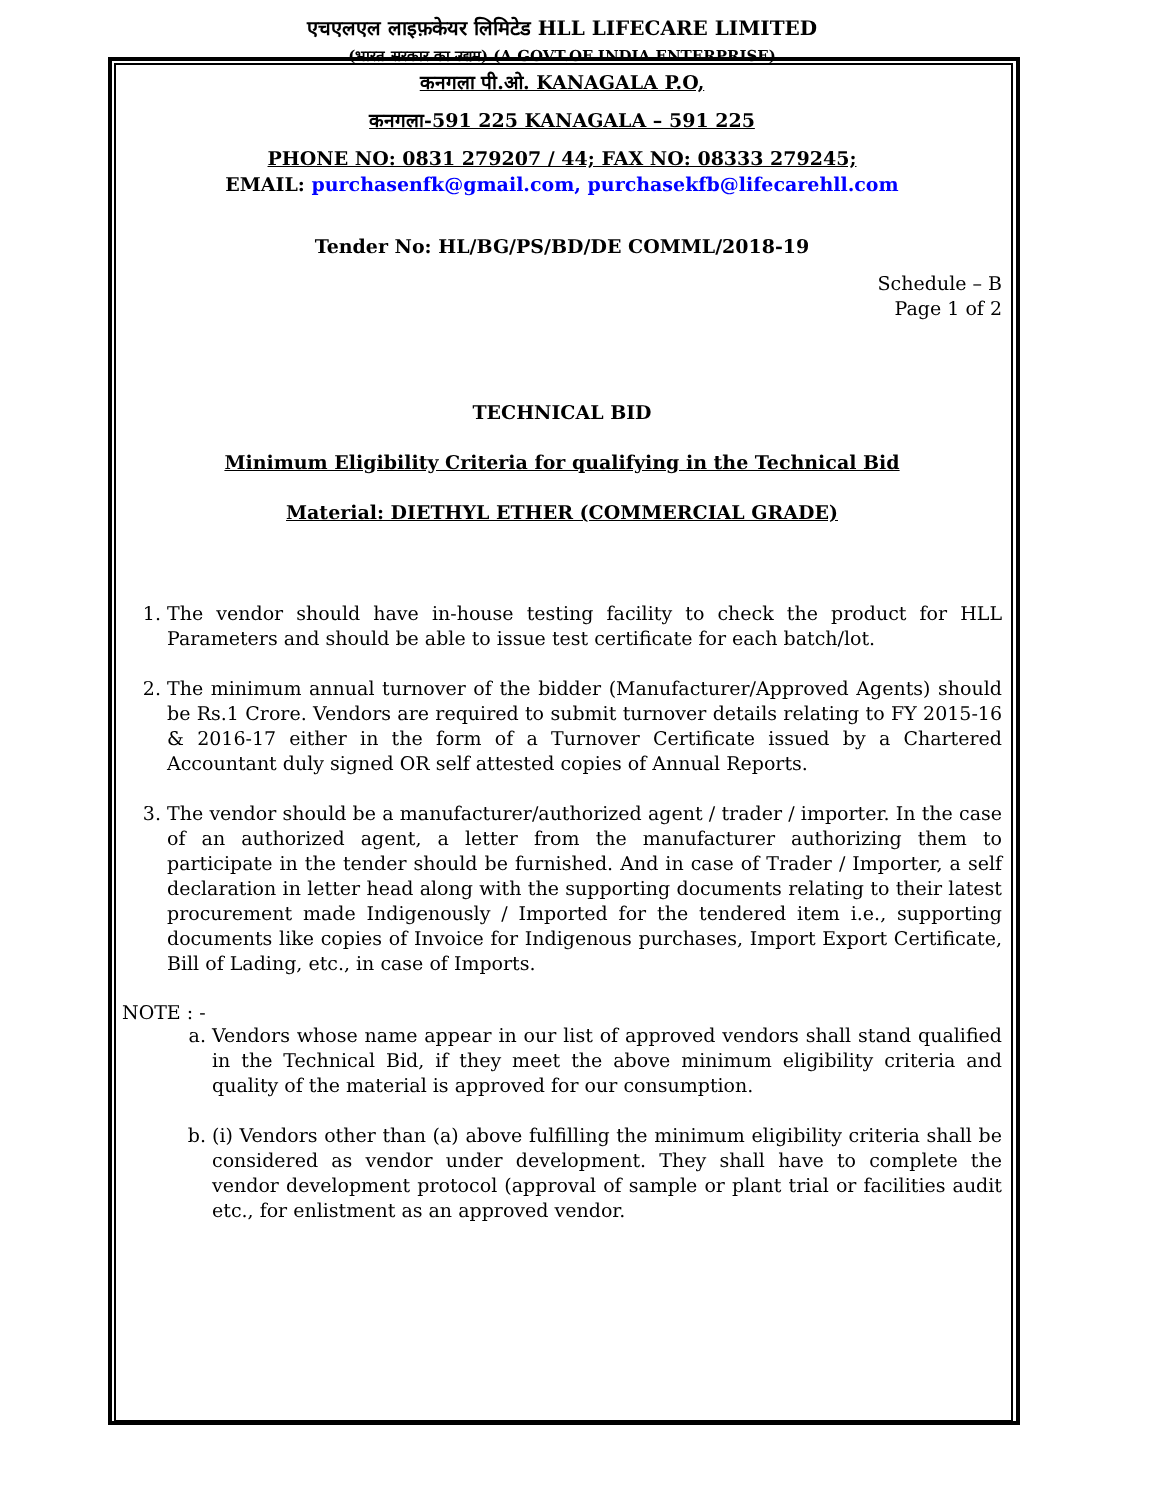एचएलएल लाइफ़केयर लिमिटेड HLL LIFECARE LIMITED
(भारत सरकार का उद्यम) (A GOVT.OF INDIA ENTERPRISE)
कनगला पी.ओ. KANAGALA P.O,
कनगला-591 225 KANAGALA – 591 225
PHONE NO: 0831 279207 / 44; FAX NO: 08333 279245;
EMAIL: purchasenfk@gmail.com, purchasekfb@lifecarehll.com
Tender No: HL/BG/PS/BD/DE COMML/2018-19
Schedule – B
Page 1 of 2
TECHNICAL BID
Minimum Eligibility Criteria for qualifying in the Technical Bid
Material: DIETHYL ETHER (COMMERCIAL GRADE)
1. The vendor should have in-house testing facility to check the product for HLL Parameters and should be able to issue test certificate for each batch/lot.
2. The minimum annual turnover of the bidder (Manufacturer/Approved Agents) should be Rs.1 Crore. Vendors are required to submit turnover details relating to FY 2015-16 & 2016-17 either in the form of a Turnover Certificate issued by a Chartered Accountant duly signed OR self attested copies of Annual Reports.
3. The vendor should be a manufacturer/authorized agent / trader / importer. In the case of an authorized agent, a letter from the manufacturer authorizing them to participate in the tender should be furnished. And in case of Trader / Importer, a self declaration in letter head along with the supporting documents relating to their latest procurement made Indigenously / Imported for the tendered item i.e., supporting documents like copies of Invoice for Indigenous purchases, Import Export Certificate, Bill of Lading, etc., in case of Imports.
NOTE : -
a. Vendors whose name appear in our list of approved vendors shall stand qualified in the Technical Bid, if they meet the above minimum eligibility criteria and quality of the material is approved for our consumption.
b. (i) Vendors other than (a) above fulfilling the minimum eligibility criteria shall be considered as vendor under development. They shall have to complete the vendor development protocol (approval of sample or plant trial or facilities audit etc., for enlistment as an approved vendor.